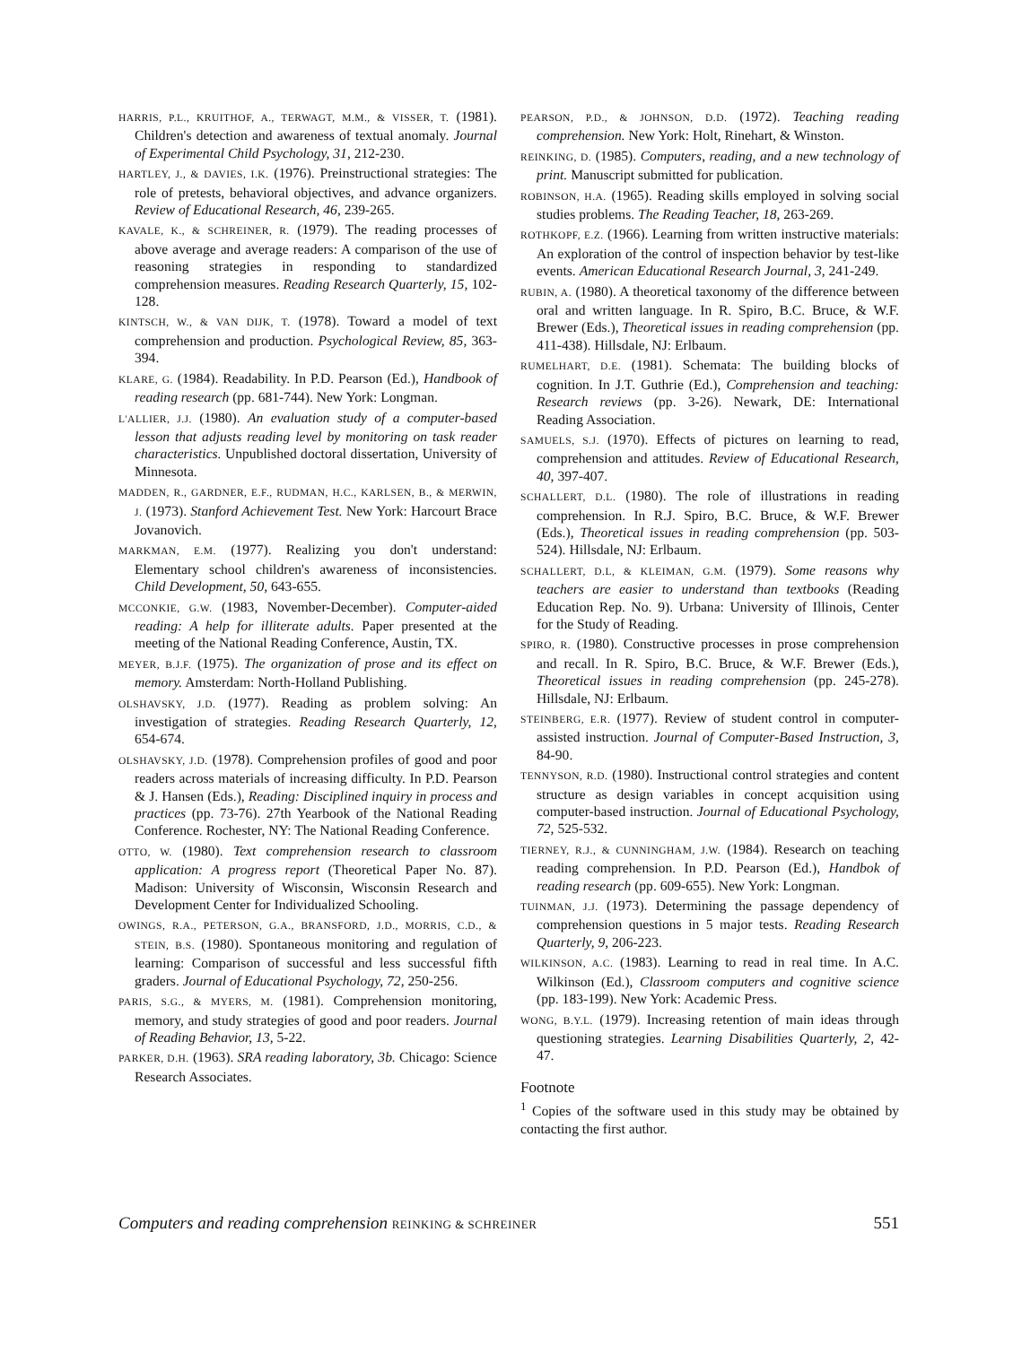HARRIS, P.L., KRUITHOF, A., TERWAGT, M.M., & VISSER, T. (1981). Children's detection and awareness of textual anomaly. Journal of Experimental Child Psychology, 31, 212-230.
HARTLEY, J., & DAVIES, I.K. (1976). Preinstructional strategies: The role of pretests, behavioral objectives, and advance organizers. Review of Educational Research, 46, 239-265.
KAVALE, K., & SCHREINER, R. (1979). The reading processes of above average and average readers: A comparison of the use of reasoning strategies in responding to standardized comprehension measures. Reading Research Quarterly, 15, 102-128.
KINTSCH, W., & VAN DIJK, T. (1978). Toward a model of text comprehension and production. Psychological Review, 85, 363-394.
KLARE, G. (1984). Readability. In P.D. Pearson (Ed.), Handbook of reading research (pp. 681-744). New York: Longman.
L'ALLIER, J.J. (1980). An evaluation study of a computer-based lesson that adjusts reading level by monitoring on task reader characteristics. Unpublished doctoral dissertation, University of Minnesota.
MADDEN, R., GARDNER, E.F., RUDMAN, H.C., KARLSEN, B., & MERWIN, J. (1973). Stanford Achievement Test. New York: Harcourt Brace Jovanovich.
MARKMAN, E.M. (1977). Realizing you don't understand: Elementary school children's awareness of inconsistencies. Child Development, 50, 643-655.
MCCONKIE, G.W. (1983, November-December). Computer-aided reading: A help for illiterate adults. Paper presented at the meeting of the National Reading Conference, Austin, TX.
MEYER, B.J.F. (1975). The organization of prose and its effect on memory. Amsterdam: North-Holland Publishing.
OLSHAVSKY, J.D. (1977). Reading as problem solving: An investigation of strategies. Reading Research Quarterly, 12, 654-674.
OLSHAVSKY, J.D. (1978). Comprehension profiles of good and poor readers across materials of increasing difficulty. In P.D. Pearson & J. Hansen (Eds.), Reading: Disciplined inquiry in process and practices (pp. 73-76). 27th Yearbook of the National Reading Conference. Rochester, NY: The National Reading Conference.
OTTO, W. (1980). Text comprehension research to classroom application: A progress report (Theoretical Paper No. 87). Madison: University of Wisconsin, Wisconsin Research and Development Center for Individualized Schooling.
OWINGS, R.A., PETERSON, G.A., BRANSFORD, J.D., MORRIS, C.D., & STEIN, B.S. (1980). Spontaneous monitoring and regulation of learning: Comparison of successful and less successful fifth graders. Journal of Educational Psychology, 72, 250-256.
PARIS, S.G., & MYERS, M. (1981). Comprehension monitoring, memory, and study strategies of good and poor readers. Journal of Reading Behavior, 13, 5-22.
PARKER, D.H. (1963). SRA reading laboratory, 3b. Chicago: Science Research Associates.
PEARSON, P.D., & JOHNSON, D.D. (1972). Teaching reading comprehension. New York: Holt, Rinehart, & Winston.
REINKING, D. (1985). Computers, reading, and a new technology of print. Manuscript submitted for publication.
ROBINSON, H.A. (1965). Reading skills employed in solving social studies problems. The Reading Teacher, 18, 263-269.
ROTHKOPF, E.Z. (1966). Learning from written instructive materials: An exploration of the control of inspection behavior by test-like events. American Educational Research Journal, 3, 241-249.
RUBIN, A. (1980). A theoretical taxonomy of the difference between oral and written language. In R. Spiro, B.C. Bruce, & W.F. Brewer (Eds.), Theoretical issues in reading comprehension (pp. 411-438). Hillsdale, NJ: Erlbaum.
RUMELHART, D.E. (1981). Schemata: The building blocks of cognition. In J.T. Guthrie (Ed.), Comprehension and teaching: Research reviews (pp. 3-26). Newark, DE: International Reading Association.
SAMUELS, S.J. (1970). Effects of pictures on learning to read, comprehension and attitudes. Review of Educational Research, 40, 397-407.
SCHALLERT, D.L. (1980). The role of illustrations in reading comprehension. In R.J. Spiro, B.C. Bruce, & W.F. Brewer (Eds.), Theoretical issues in reading comprehension (pp. 503-524). Hillsdale, NJ: Erlbaum.
SCHALLERT, D.L, & KLEIMAN, G.M. (1979). Some reasons why teachers are easier to understand than textbooks (Reading Education Rep. No. 9). Urbana: University of Illinois, Center for the Study of Reading.
SPIRO, R. (1980). Constructive processes in prose comprehension and recall. In R. Spiro, B.C. Bruce, & W.F. Brewer (Eds.), Theoretical issues in reading comprehension (pp. 245-278). Hillsdale, NJ: Erlbaum.
STEINBERG, E.R. (1977). Review of student control in computer-assisted instruction. Journal of Computer-Based Instruction, 3, 84-90.
TENNYSON, R.D. (1980). Instructional control strategies and content structure as design variables in concept acquisition using computer-based instruction. Journal of Educational Psychology, 72, 525-532.
TIERNEY, R.J., & CUNNINGHAM, J.W. (1984). Research on teaching reading comprehension. In P.D. Pearson (Ed.), Handbok of reading research (pp. 609-655). New York: Longman.
TUINMAN, J.J. (1973). Determining the passage dependency of comprehension questions in 5 major tests. Reading Research Quarterly, 9, 206-223.
WILKINSON, A.C. (1983). Learning to read in real time. In A.C. Wilkinson (Ed.), Classroom computers and cognitive science (pp. 183-199). New York: Academic Press.
WONG, B.Y.L. (1979). Increasing retention of main ideas through questioning strategies. Learning Disabilities Quarterly, 2, 42-47.
Footnote
<sup>1</sup> Copies of the software used in this study may be obtained by contacting the first author.
Computers and reading comprehension REINKING & SCHREINER 551